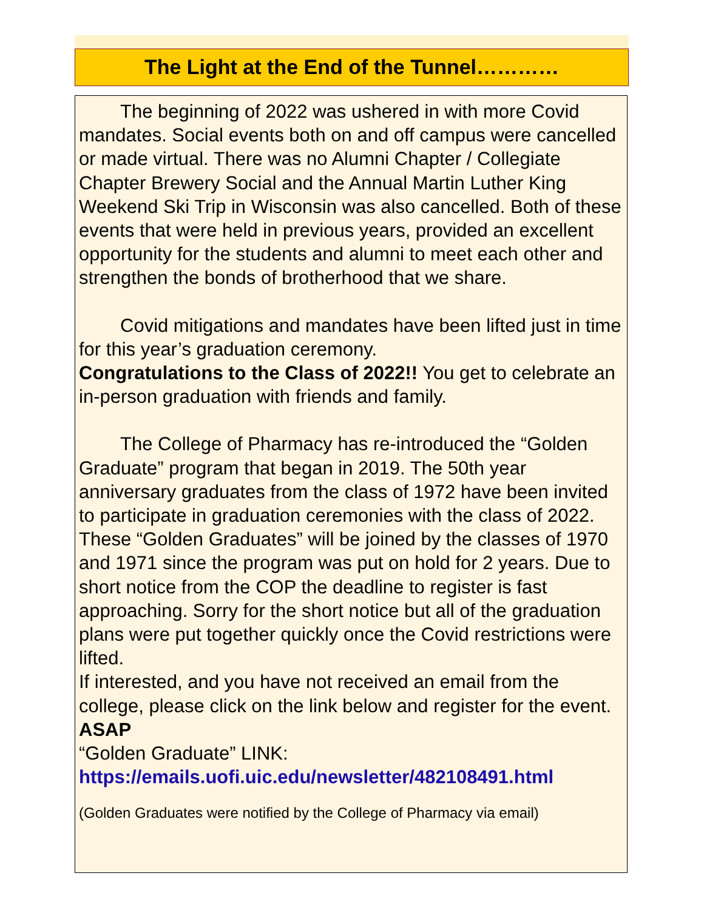The Light at the End of the Tunnel…………
The beginning of 2022 was ushered in with more Covid mandates. Social events both on and off campus were cancelled or made virtual. There was no Alumni Chapter / Collegiate Chapter Brewery Social and the Annual Martin Luther King Weekend Ski Trip in Wisconsin was also cancelled. Both of these events that were held in previous years, provided an excellent opportunity for the students and alumni to meet each other and strengthen the bonds of brotherhood that we share.
Covid mitigations and mandates have been lifted just in time for this year’s graduation ceremony.
Congratulations to the Class of 2022!! You get to celebrate an in-person graduation with friends and family.
The College of Pharmacy has re-introduced the “Golden Graduate” program that began in 2019. The 50th year anniversary graduates from the class of 1972 have been invited to participate in graduation ceremonies with the class of 2022. These “Golden Graduates” will be joined by the classes of 1970 and 1971 since the program was put on hold for 2 years. Due to short notice from the COP the deadline to register is fast approaching. Sorry for the short notice but all of the graduation plans were put together quickly once the Covid restrictions were lifted.
If interested, and you have not received an email from the college, please click on the link below and register for the event. ASAP
“Golden Graduate” LINK:
https://emails.uofi.uic.edu/newsletter/482108491.html
(Golden Graduates were notified by the College of Pharmacy via email)